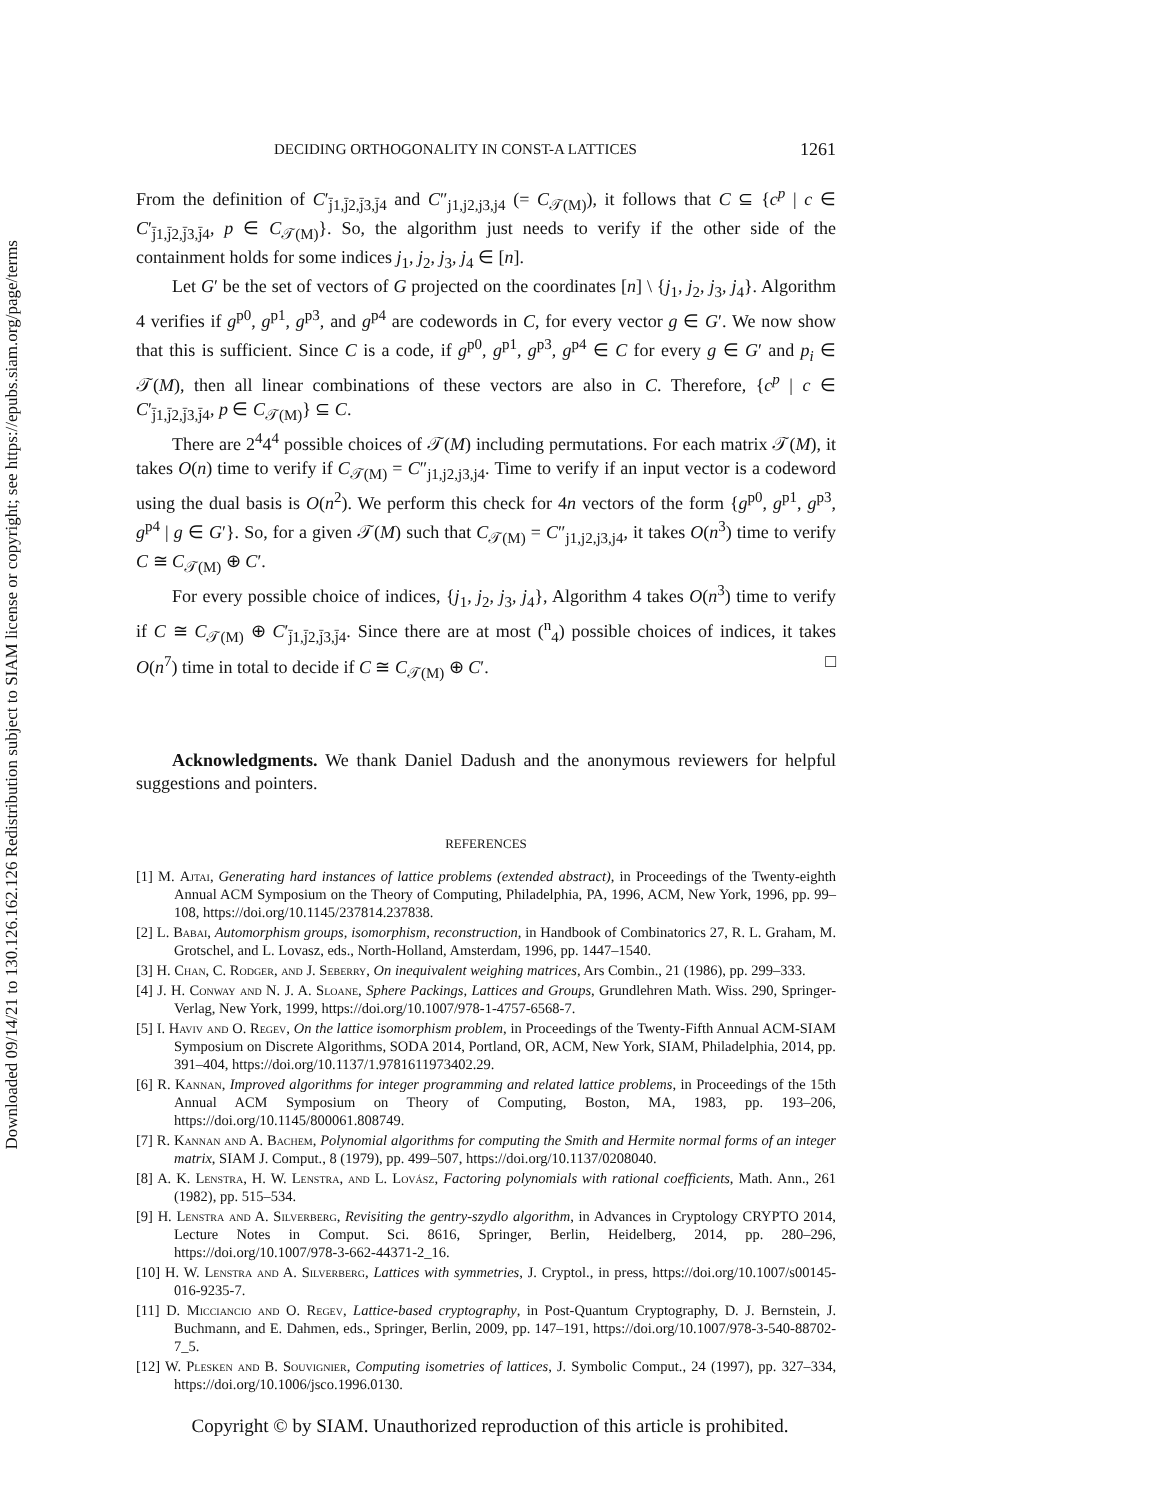Downloaded 09/14/21 to 130.126.162.126 Redistribution subject to SIAM license or copyright; see https://epubs.siam.org/page/terms
DECIDING ORTHOGONALITY IN CONST-A LATTICES 1261
From the definition of C′<sub>j̄1,j̄2,j̄3,j̄4</sub> and C″<sub>j1,j2,j3,j4</sub> (= C<sub>𝒯(M)</sub>), it follows that C ⊆ {c<sup>p</sup> | c ∈ C′<sub>j̄1,j̄2,j̄3,j̄4</sub>, p ∈ C<sub>𝒯(M)</sub>}. So, the algorithm just needs to verify if the other side of the containment holds for some indices j<sub>1</sub>, j<sub>2</sub>, j<sub>3</sub>, j<sub>4</sub> ∈ [n].
Let G′ be the set of vectors of G projected on the coordinates [n] \ {j<sub>1</sub>, j<sub>2</sub>, j<sub>3</sub>, j<sub>4</sub>}. Algorithm 4 verifies if g<sup>p0</sup>, g<sup>p1</sup>, g<sup>p3</sup>, and g<sup>p4</sup> are codewords in C, for every vector g ∈ G′. We now show that this is sufficient. Since C is a code, if g<sup>p0</sup>, g<sup>p1</sup>, g<sup>p3</sup>, g<sup>p4</sup> ∈ C for every g ∈ G′ and p<sub>i</sub> ∈ 𝒯(M), then all linear combinations of these vectors are also in C. Therefore, {c<sup>p</sup> | c ∈ C′<sub>j̄1,j̄2,j̄3,j̄4</sub>, p ∈ C<sub>𝒯(M)</sub>} ⊆ C.
There are 2<sup>4</sup>4<sup>4</sup> possible choices of 𝒯(M) including permutations. For each matrix 𝒯(M), it takes O(n) time to verify if C<sub>𝒯(M)</sub> = C″<sub>j1,j2,j3,j4</sub>. Time to verify if an input vector is a codeword using the dual basis is O(n<sup>2</sup>). We perform this check for 4n vectors of the form {g<sup>p0</sup>, g<sup>p1</sup>, g<sup>p3</sup>, g<sup>p4</sup> | g ∈ G′}. So, for a given 𝒯(M) such that C<sub>𝒯(M)</sub> = C″<sub>j1,j2,j3,j4</sub>, it takes O(n<sup>3</sup>) time to verify C ≅ C<sub>𝒯(M)</sub> ⊕ C′.
For every possible choice of indices, {j<sub>1</sub>, j<sub>2</sub>, j<sub>3</sub>, j<sub>4</sub>}, Algorithm 4 takes O(n<sup>3</sup>) time to verify if C ≅ C<sub>𝒯(M)</sub> ⊕ C′<sub>j̄1,j̄2,j̄3,j̄4</sub>. Since there are at most (<sup>n</sup><sub>4</sub>) possible choices of indices, it takes O(n<sup>7</sup>) time in total to decide if C ≅ C<sub>𝒯(M)</sub> ⊕ C′. □
Acknowledgments. We thank Daniel Dadush and the anonymous reviewers for helpful suggestions and pointers.
REFERENCES
[1] M. Ajtai, Generating hard instances of lattice problems (extended abstract), in Proceedings of the Twenty-eighth Annual ACM Symposium on the Theory of Computing, Philadelphia, PA, 1996, ACM, New York, 1996, pp. 99–108, https://doi.org/10.1145/237814.237838.
[2] L. Babai, Automorphism groups, isomorphism, reconstruction, in Handbook of Combinatorics 27, R. L. Graham, M. Grotschel, and L. Lovasz, eds., North-Holland, Amsterdam, 1996, pp. 1447–1540.
[3] H. Chan, C. Rodger, and J. Seberry, On inequivalent weighing matrices, Ars Combin., 21 (1986), pp. 299–333.
[4] J. H. Conway and N. J. A. Sloane, Sphere Packings, Lattices and Groups, Grundlehren Math. Wiss. 290, Springer-Verlag, New York, 1999, https://doi.org/10.1007/978-1-4757-6568-7.
[5] I. Haviv and O. Regev, On the lattice isomorphism problem, in Proceedings of the Twenty-Fifth Annual ACM-SIAM Symposium on Discrete Algorithms, SODA 2014, Portland, OR, ACM, New York, SIAM, Philadelphia, 2014, pp. 391–404, https://doi.org/10.1137/1.9781611973402.29.
[6] R. Kannan, Improved algorithms for integer programming and related lattice problems, in Proceedings of the 15th Annual ACM Symposium on Theory of Computing, Boston, MA, 1983, pp. 193–206, https://doi.org/10.1145/800061.808749.
[7] R. Kannan and A. Bachem, Polynomial algorithms for computing the Smith and Hermite normal forms of an integer matrix, SIAM J. Comput., 8 (1979), pp. 499–507, https://doi.org/10.1137/0208040.
[8] A. K. Lenstra, H. W. Lenstra, and L. Lovász, Factoring polynomials with rational coefficients, Math. Ann., 261 (1982), pp. 515–534.
[9] H. Lenstra and A. Silverberg, Revisiting the gentry-szydlo algorithm, in Advances in Cryptology CRYPTO 2014, Lecture Notes in Comput. Sci. 8616, Springer, Berlin, Heidelberg, 2014, pp. 280–296, https://doi.org/10.1007/978-3-662-44371-2_16.
[10] H. W. Lenstra and A. Silverberg, Lattices with symmetries, J. Cryptol., in press, https://doi.org/10.1007/s00145-016-9235-7.
[11] D. Micciancio and O. Regev, Lattice-based cryptography, in Post-Quantum Cryptography, D. J. Bernstein, J. Buchmann, and E. Dahmen, eds., Springer, Berlin, 2009, pp. 147–191, https://doi.org/10.1007/978-3-540-88702-7_5.
[12] W. Plesken and B. Souvignier, Computing isometries of lattices, J. Symbolic Comput., 24 (1997), pp. 327–334, https://doi.org/10.1006/jsco.1996.0130.
Copyright © by SIAM. Unauthorized reproduction of this article is prohibited.